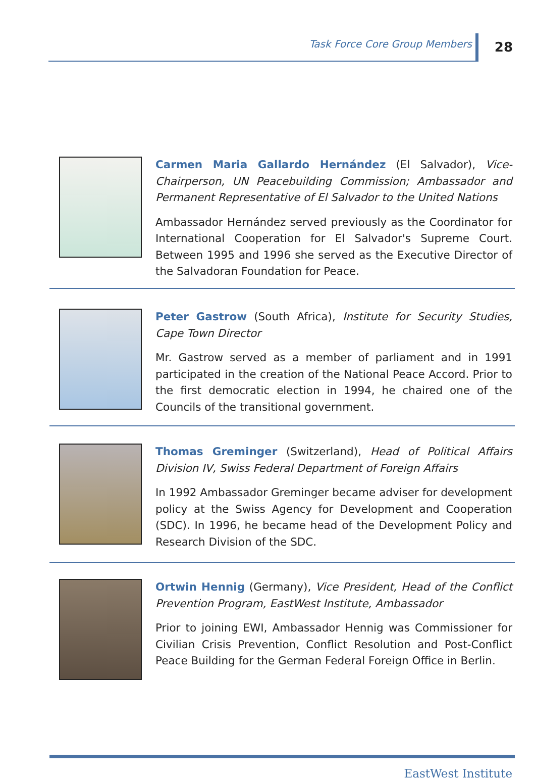Task Force Core Group Members 28
Carmen Maria Gallardo Hernández (El Salvador), Vice-Chairperson, UN Peacebuilding Commission; Ambassador and Permanent Representative of El Salvador to the United Nations
Ambassador Hernández served previously as the Coordinator for International Cooperation for El Salvador's Supreme Court. Between 1995 and 1996 she served as the Executive Director of the Salvadoran Foundation for Peace.
Peter Gastrow (South Africa), Institute for Security Studies, Cape Town Director
Mr. Gastrow served as a member of parliament and in 1991 participated in the creation of the National Peace Accord. Prior to the first democratic election in 1994, he chaired one of the Councils of the transitional government.
Thomas Greminger (Switzerland), Head of Political Affairs Division IV, Swiss Federal Department of Foreign Affairs
In 1992 Ambassador Greminger became adviser for development policy at the Swiss Agency for Development and Cooperation (SDC). In 1996, he became head of the Development Policy and Research Division of the SDC.
Ortwin Hennig (Germany), Vice President, Head of the Conflict Prevention Program, EastWest Institute, Ambassador
Prior to joining EWI, Ambassador Hennig was Commissioner for Civilian Crisis Prevention, Conflict Resolution and Post-Conflict Peace Building for the German Federal Foreign Office in Berlin.
EastWest Institute